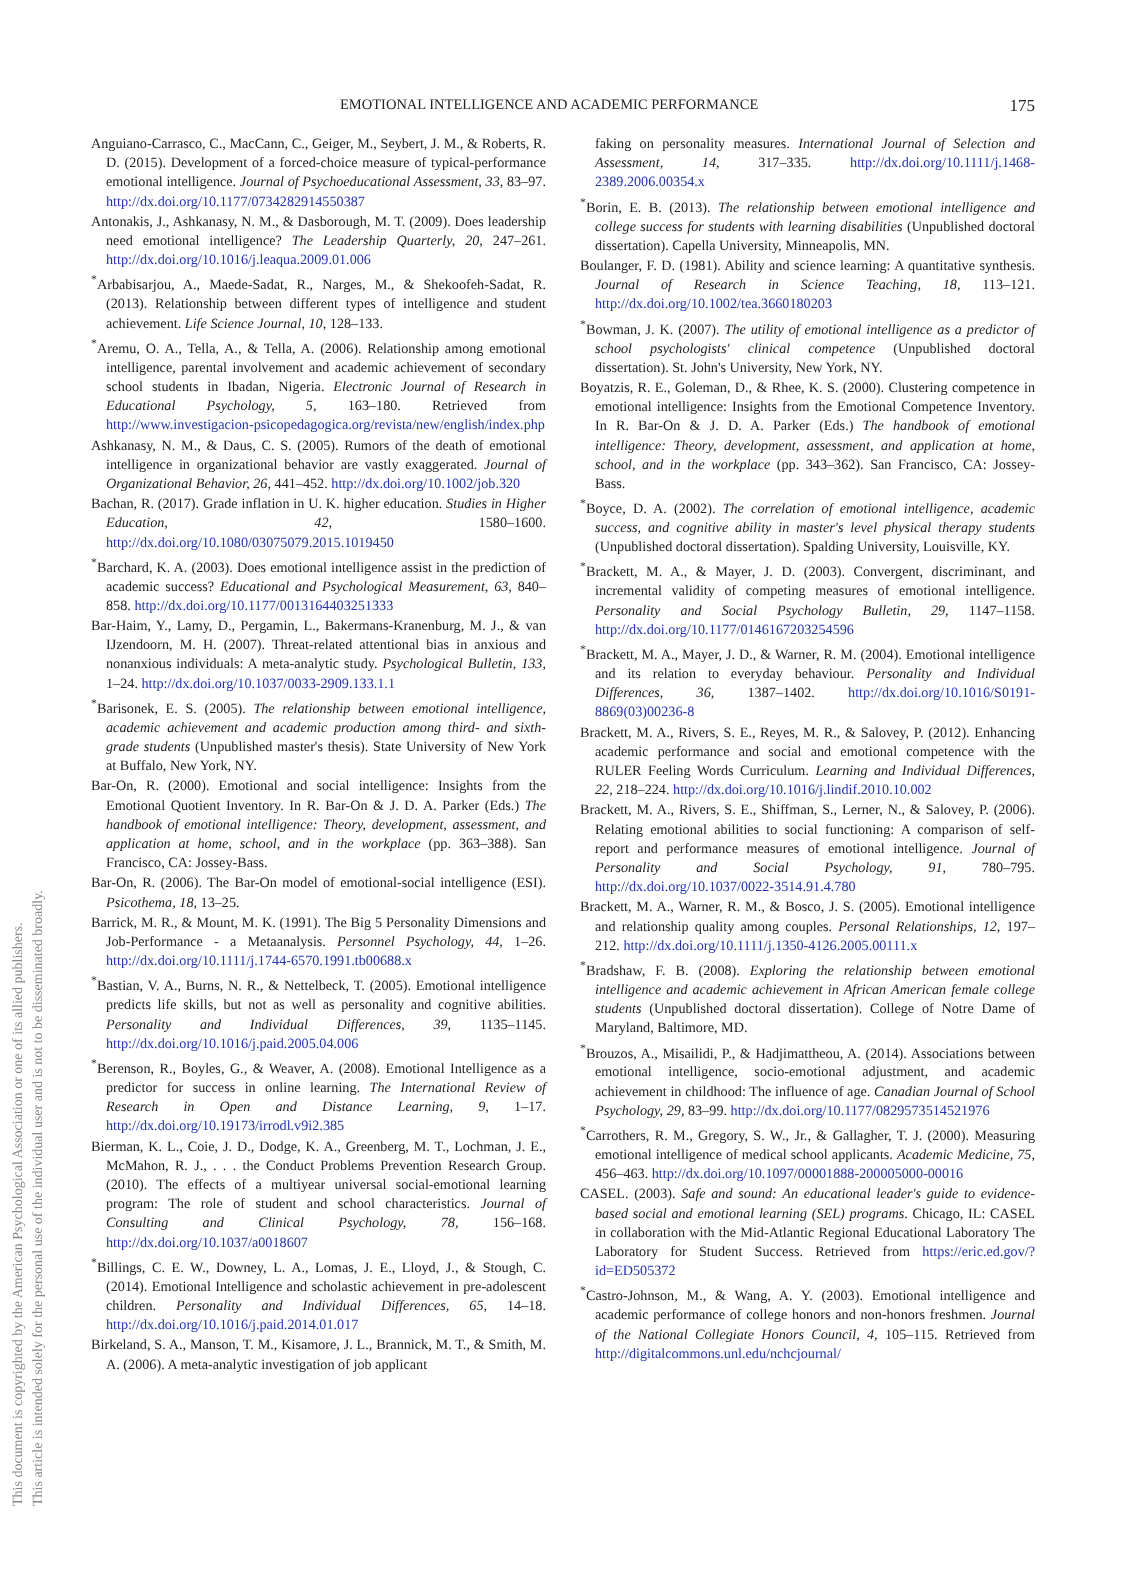This document is copyrighted by the American Psychological Association or one of its allied publishers.
This article is intended solely for the personal use of the individual user and is not to be disseminated broadly.
EMOTIONAL INTELLIGENCE AND ACADEMIC PERFORMANCE 175
Anguiano-Carrasco, C., MacCann, C., Geiger, M., Seybert, J. M., & Roberts, R. D. (2015). Development of a forced-choice measure of typical-performance emotional intelligence. Journal of Psychoeducational Assessment, 33, 83–97. http://dx.doi.org/10.1177/0734282914550387
Antonakis, J., Ashkanasy, N. M., & Dasborough, M. T. (2009). Does leadership need emotional intelligence? The Leadership Quarterly, 20, 247–261. http://dx.doi.org/10.1016/j.leaqua.2009.01.006
<sup>*</sup> Arbabisarjou, A., Maede-Sadat, R., Narges, M., & Shekoofeh-Sadat, R. (2013). Relationship between different types of intelligence and student achievement. Life Science Journal, 10, 128–133.
<sup>*</sup> Aremu, O. A., Tella, A., & Tella, A. (2006). Relationship among emotional intelligence, parental involvement and academic achievement of secondary school students in Ibadan, Nigeria. Electronic Journal of Research in Educational Psychology, 5, 163–180. Retrieved from http://www.investigacion-psicopedagogica.org/revista/new/english/index.php
Ashkanasy, N. M., & Daus, C. S. (2005). Rumors of the death of emotional intelligence in organizational behavior are vastly exaggerated. Journal of Organizational Behavior, 26, 441–452. http://dx.doi.org/10.1002/job.320
Bachan, R. (2017). Grade inflation in U. K. higher education. Studies in Higher Education, 42, 1580–1600. http://dx.doi.org/10.1080/03075079.2015.1019450
<sup>*</sup> Barchard, K. A. (2003). Does emotional intelligence assist in the prediction of academic success? Educational and Psychological Measurement, 63, 840–858. http://dx.doi.org/10.1177/0013164403251333
Bar-Haim, Y., Lamy, D., Pergamin, L., Bakermans-Kranenburg, M. J., & van IJzendoorn, M. H. (2007). Threat-related attentional bias in anxious and nonanxious individuals: A meta-analytic study. Psychological Bulletin, 133, 1–24. http://dx.doi.org/10.1037/0033-2909.133.1.1
<sup>*</sup> Barisonek, E. S. (2005). The relationship between emotional intelligence, academic achievement and academic production among third- and sixth-grade students (Unpublished master's thesis). State University of New York at Buffalo, New York, NY.
Bar-On, R. (2000). Emotional and social intelligence: Insights from the Emotional Quotient Inventory. In R. Bar-On & J. D. A. Parker (Eds.) The handbook of emotional intelligence: Theory, development, assessment, and application at home, school, and in the workplace (pp. 363–388). San Francisco, CA: Jossey-Bass.
Bar-On, R. (2006). The Bar-On model of emotional-social intelligence (ESI). Psicothema, 18, 13–25.
Barrick, M. R., & Mount, M. K. (1991). The Big 5 Personality Dimensions and Job-Performance - a Metaanalysis. Personnel Psychology, 44, 1–26. http://dx.doi.org/10.1111/j.1744-6570.1991.tb00688.x
<sup>*</sup> Bastian, V. A., Burns, N. R., & Nettelbeck, T. (2005). Emotional intelligence predicts life skills, but not as well as personality and cognitive abilities. Personality and Individual Differences, 39, 1135–1145. http://dx.doi.org/10.1016/j.paid.2005.04.006
<sup>*</sup> Berenson, R., Boyles, G., & Weaver, A. (2008). Emotional Intelligence as a predictor for success in online learning. The International Review of Research in Open and Distance Learning, 9, 1–17. http://dx.doi.org/10.19173/irrodl.v9i2.385
Bierman, K. L., Coie, J. D., Dodge, K. A., Greenberg, M. T., Lochman, J. E., McMahon, R. J., . . . the Conduct Problems Prevention Research Group. (2010). The effects of a multiyear universal social-emotional learning program: The role of student and school characteristics. Journal of Consulting and Clinical Psychology, 78, 156–168. http://dx.doi.org/10.1037/a0018607
<sup>*</sup> Billings, C. E. W., Downey, L. A., Lomas, J. E., Lloyd, J., & Stough, C. (2014). Emotional Intelligence and scholastic achievement in pre-adolescent children. Personality and Individual Differences, 65, 14–18. http://dx.doi.org/10.1016/j.paid.2014.01.017
Birkeland, S. A., Manson, T. M., Kisamore, J. L., Brannick, M. T., & Smith, M. A. (2006). A meta-analytic investigation of job applicant
faking on personality measures. International Journal of Selection and Assessment, 14, 317–335. http://dx.doi.org/10.1111/j.1468-2389.2006.00354.x
<sup>*</sup> Borin, E. B. (2013). The relationship between emotional intelligence and college success for students with learning disabilities (Unpublished doctoral dissertation). Capella University, Minneapolis, MN.
Boulanger, F. D. (1981). Ability and science learning: A quantitative synthesis. Journal of Research in Science Teaching, 18, 113–121. http://dx.doi.org/10.1002/tea.3660180203
<sup>*</sup> Bowman, J. K. (2007). The utility of emotional intelligence as a predictor of school psychologists' clinical competence (Unpublished doctoral dissertation). St. John's University, New York, NY.
Boyatzis, R. E., Goleman, D., & Rhee, K. S. (2000). Clustering competence in emotional intelligence: Insights from the Emotional Competence Inventory. In R. Bar-On & J. D. A. Parker (Eds.) The handbook of emotional intelligence: Theory, development, assessment, and application at home, school, and in the workplace (pp. 343–362). San Francisco, CA: Jossey-Bass.
<sup>*</sup> Boyce, D. A. (2002). The correlation of emotional intelligence, academic success, and cognitive ability in master's level physical therapy students (Unpublished doctoral dissertation). Spalding University, Louisville, KY.
<sup>*</sup> Brackett, M. A., & Mayer, J. D. (2003). Convergent, discriminant, and incremental validity of competing measures of emotional intelligence. Personality and Social Psychology Bulletin, 29, 1147–1158. http://dx.doi.org/10.1177/0146167203254596
<sup>*</sup> Brackett, M. A., Mayer, J. D., & Warner, R. M. (2004). Emotional intelligence and its relation to everyday behaviour. Personality and Individual Differences, 36, 1387–1402. http://dx.doi.org/10.1016/S0191-8869(03)00236-8
Brackett, M. A., Rivers, S. E., Reyes, M. R., & Salovey, P. (2012). Enhancing academic performance and social and emotional competence with the RULER Feeling Words Curriculum. Learning and Individual Differences, 22, 218–224. http://dx.doi.org/10.1016/j.lindif.2010.10.002
Brackett, M. A., Rivers, S. E., Shiffman, S., Lerner, N., & Salovey, P. (2006). Relating emotional abilities to social functioning: A comparison of self-report and performance measures of emotional intelligence. Journal of Personality and Social Psychology, 91, 780–795. http://dx.doi.org/10.1037/0022-3514.91.4.780
Brackett, M. A., Warner, R. M., & Bosco, J. S. (2005). Emotional intelligence and relationship quality among couples. Personal Relationships, 12, 197–212. http://dx.doi.org/10.1111/j.1350-4126.2005.00111.x
<sup>*</sup> Bradshaw, F. B. (2008). Exploring the relationship between emotional intelligence and academic achievement in African American female college students (Unpublished doctoral dissertation). College of Notre Dame of Maryland, Baltimore, MD.
<sup>*</sup> Brouzos, A., Misailidi, P., & Hadjimattheou, A. (2014). Associations between emotional intelligence, socio-emotional adjustment, and academic achievement in childhood: The influence of age. Canadian Journal of School Psychology, 29, 83–99. http://dx.doi.org/10.1177/0829573514521976
<sup>*</sup> Carrothers, R. M., Gregory, S. W., Jr., & Gallagher, T. J. (2000). Measuring emotional intelligence of medical school applicants. Academic Medicine, 75, 456–463. http://dx.doi.org/10.1097/00001888-200005000-00016
CASEL. (2003). Safe and sound: An educational leader's guide to evidence-based social and emotional learning (SEL) programs. Chicago, IL: CASEL in collaboration with the Mid-Atlantic Regional Educational Laboratory The Laboratory for Student Success. Retrieved from https://eric.ed.gov/?id=ED505372
<sup>*</sup> Castro-Johnson, M., & Wang, A. Y. (2003). Emotional intelligence and academic performance of college honors and non-honors freshmen. Journal of the National Collegiate Honors Council, 4, 105–115. Retrieved from http://digitalcommons.unl.edu/nchcjournal/